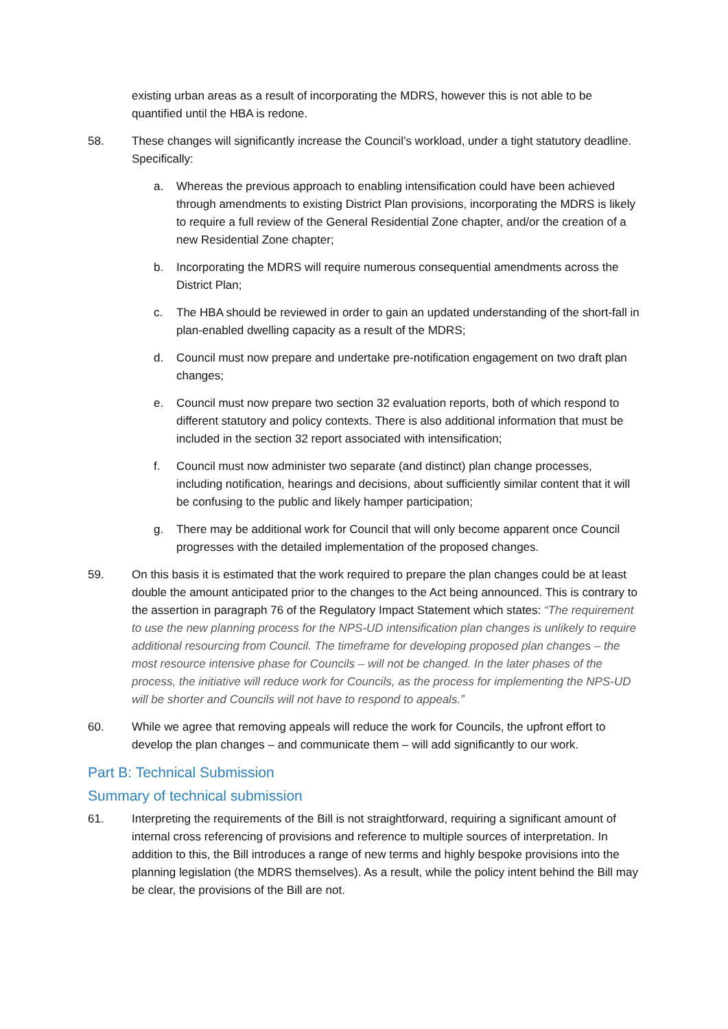existing urban areas as a result of incorporating the MDRS, however this is not able to be quantified until the HBA is redone.
58. These changes will significantly increase the Council’s workload, under a tight statutory deadline. Specifically:
a. Whereas the previous approach to enabling intensification could have been achieved through amendments to existing District Plan provisions, incorporating the MDRS is likely to require a full review of the General Residential Zone chapter, and/or the creation of a new Residential Zone chapter;
b. Incorporating the MDRS will require numerous consequential amendments across the District Plan;
c. The HBA should be reviewed in order to gain an updated understanding of the short-fall in plan-enabled dwelling capacity as a result of the MDRS;
d. Council must now prepare and undertake pre-notification engagement on two draft plan changes;
e. Council must now prepare two section 32 evaluation reports, both of which respond to different statutory and policy contexts. There is also additional information that must be included in the section 32 report associated with intensification;
f. Council must now administer two separate (and distinct) plan change processes, including notification, hearings and decisions, about sufficiently similar content that it will be confusing to the public and likely hamper participation;
g. There may be additional work for Council that will only become apparent once Council progresses with the detailed implementation of the proposed changes.
59. On this basis it is estimated that the work required to prepare the plan changes could be at least double the amount anticipated prior to the changes to the Act being announced. This is contrary to the assertion in paragraph 76 of the Regulatory Impact Statement which states: “The requirement to use the new planning process for the NPS-UD intensification plan changes is unlikely to require additional resourcing from Council. The timeframe for developing proposed plan changes – the most resource intensive phase for Councils – will not be changed. In the later phases of the process, the initiative will reduce work for Councils, as the process for implementing the NPS-UD will be shorter and Councils will not have to respond to appeals.”
60. While we agree that removing appeals will reduce the work for Councils, the upfront effort to develop the plan changes – and communicate them – will add significantly to our work.
Part B: Technical Submission
Summary of technical submission
61. Interpreting the requirements of the Bill is not straightforward, requiring a significant amount of internal cross referencing of provisions and reference to multiple sources of interpretation. In addition to this, the Bill introduces a range of new terms and highly bespoke provisions into the planning legislation (the MDRS themselves). As a result, while the policy intent behind the Bill may be clear, the provisions of the Bill are not.